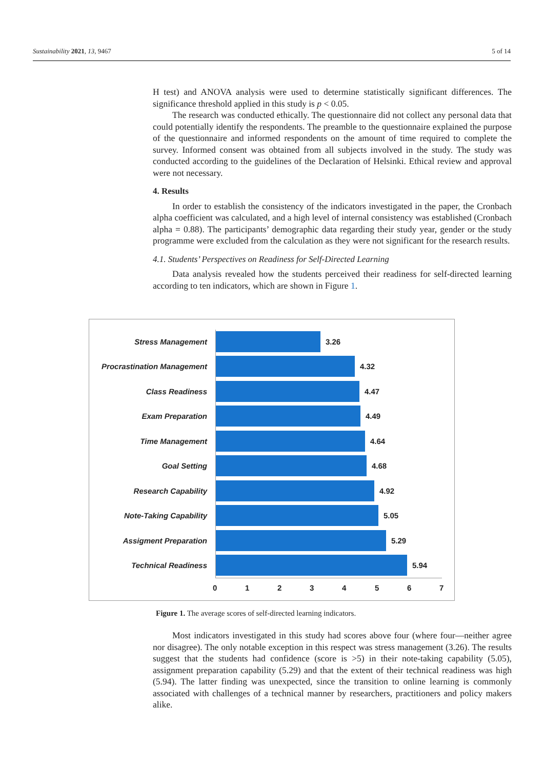Sustainability 2021, 13, 9467 5 of 14
H test) and ANOVA analysis were used to determine statistically significant differences. The significance threshold applied in this study is p < 0.05.
The research was conducted ethically. The questionnaire did not collect any personal data that could potentially identify the respondents. The preamble to the questionnaire explained the purpose of the questionnaire and informed respondents on the amount of time required to complete the survey. Informed consent was obtained from all subjects involved in the study. The study was conducted according to the guidelines of the Declaration of Helsinki. Ethical review and approval were not necessary.
4. Results
In order to establish the consistency of the indicators investigated in the paper, the Cronbach alpha coefficient was calculated, and a high level of internal consistency was established (Cronbach alpha = 0.88). The participants’ demographic data regarding their study year, gender or the study programme were excluded from the calculation as they were not significant for the research results.
4.1. Students’ Perspectives on Readiness for Self-Directed Learning
Data analysis revealed how the students perceived their readiness for self-directed learning according to ten indicators, which are shown in Figure 1.
Stress Management 3.26
Procrastination Management
4.32
Class Readiness 4.47
Exam Preparation 4.49
Time Management 4.64
Goal Setting 4.68
Research Capability 4.92
Note-Taking Capability 5.05
Assigment Preparation 5.29
Technical Readiness 5.94
0 1 2 3 4 5 6 7
Figure 1. The average scores of self-directed learning indicators.
Most indicators investigated in this study had scores above four (where four—neither agree nor disagree). The only notable exception in this respect was stress management (3.26). The results suggest that the students had confidence (score is >5) in their note-taking capability (5.05), assignment preparation capability (5.29) and that the extent of their technical readiness was high (5.94). The latter finding was unexpected, since the transition to online learning is commonly associated with challenges of a technical manner by researchers, practitioners and policy makers alike.